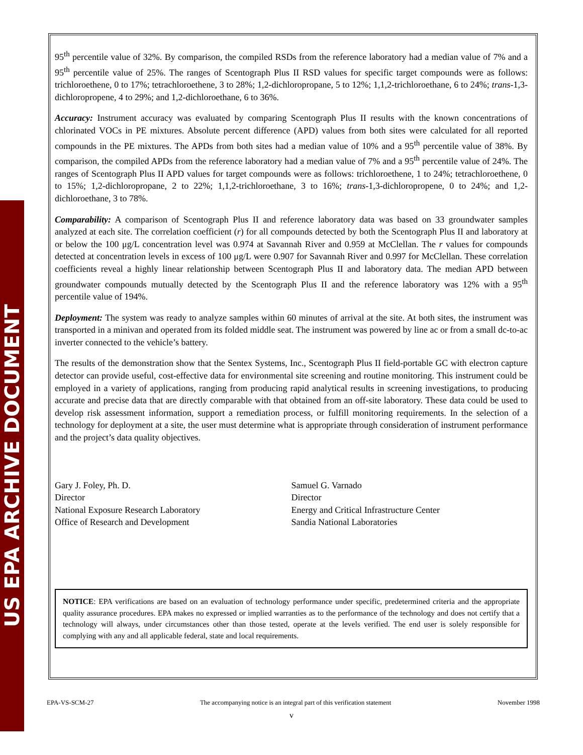US EPA ARCHIVE DOCUMENT
95<sup>th</sup> percentile value of 32%. By comparison, the compiled RSDs from the reference laboratory had a median value of 7% and a 95<sup>th</sup> percentile value of 25%. The ranges of Scentograph Plus II RSD values for specific target compounds were as follows: trichloroethene, 0 to 17%; tetrachloroethene, 3 to 28%; 1,2-dichloropropane, 5 to 12%; 1,1,2-trichloroethane, 6 to 24%; trans-1,3-dichloropropene, 4 to 29%; and 1,2-dichloroethane, 6 to 36%.
Accuracy: Instrument accuracy was evaluated by comparing Scentograph Plus II results with the known concentrations of chlorinated VOCs in PE mixtures. Absolute percent difference (APD) values from both sites were calculated for all reported compounds in the PE mixtures. The APDs from both sites had a median value of 10% and a 95<sup>th</sup> percentile value of 38%. By comparison, the compiled APDs from the reference laboratory had a median value of 7% and a 95<sup>th</sup> percentile value of 24%. The ranges of Scentograph Plus II APD values for target compounds were as follows: trichloroethene, 1 to 24%; tetrachloroethene, 0 to 15%; 1,2-dichloropropane, 2 to 22%; 1,1,2-trichloroethane, 3 to 16%; trans-1,3-dichloropropene, 0 to 24%; and 1,2-dichloroethane, 3 to 78%.
Comparability: A comparison of Scentograph Plus II and reference laboratory data was based on 33 groundwater samples analyzed at each site. The correlation coefficient (r) for all compounds detected by both the Scentograph Plus II and laboratory at or below the 100 μg/L concentration level was 0.974 at Savannah River and 0.959 at McClellan. The r values for compounds detected at concentration levels in excess of 100 μg/L were 0.907 for Savannah River and 0.997 for McClellan. These correlation coefficients reveal a highly linear relationship between Scentograph Plus II and laboratory data. The median APD between groundwater compounds mutually detected by the Scentograph Plus II and the reference laboratory was 12% with a 95<sup>th</sup> percentile value of 194%.
Deployment: The system was ready to analyze samples within 60 minutes of arrival at the site. At both sites, the instrument was transported in a minivan and operated from its folded middle seat. The instrument was powered by line ac or from a small dc-to-ac inverter connected to the vehicle’s battery.
The results of the demonstration show that the Sentex Systems, Inc., Scentograph Plus II field-portable GC with electron capture detector can provide useful, cost-effective data for environmental site screening and routine monitoring. This instrument could be employed in a variety of applications, ranging from producing rapid analytical results in screening investigations, to producing accurate and precise data that are directly comparable with that obtained from an off-site laboratory. These data could be used to develop risk assessment information, support a remediation process, or fulfill monitoring requirements. In the selection of a technology for deployment at a site, the user must determine what is appropriate through consideration of instrument performance and the project’s data quality objectives.
Gary J. Foley, Ph. D.
Director
National Exposure Research Laboratory
Office of Research and Development
Samuel G. Varnado
Director
Energy and Critical Infrastructure Center
Sandia National Laboratories
NOTICE: EPA verifications are based on an evaluation of technology performance under specific, predetermined criteria and the appropriate quality assurance procedures. EPA makes no expressed or implied warranties as to the performance of the technology and does not certify that a technology will always, under circumstances other than those tested, operate at the levels verified. The end user is solely responsible for complying with any and all applicable federal, state and local requirements.
EPA-VS-SCM-27 The accompanying notice is an integral part of this verification statement November 1998
v